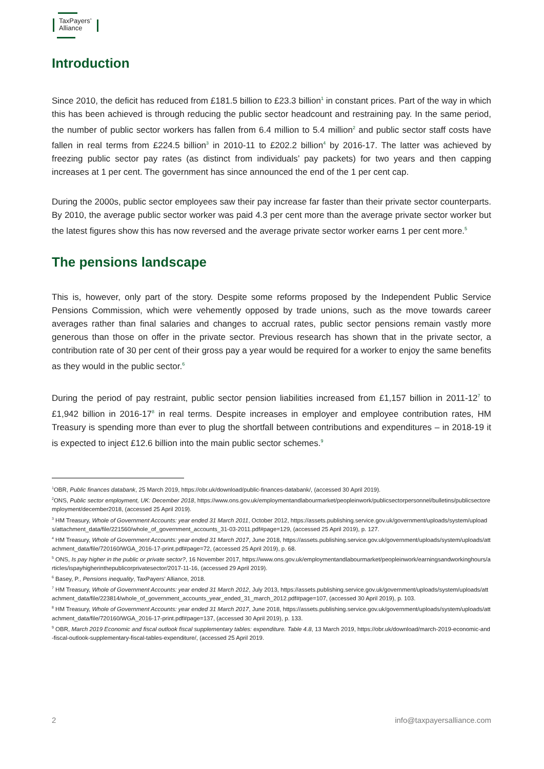TaxPayers’
Alliance
Introduction
Since 2010, the deficit has reduced from £181.5 billion to £23.3 billion<sup>1</sup> in constant prices. Part of the way in which this has been achieved is through reducing the public sector headcount and restraining pay. In the same period, the number of public sector workers has fallen from 6.4 million to 5.4 million<sup>2</sup> and public sector staff costs have fallen in real terms from £224.5 billion<sup>3</sup> in 2010-11 to £202.2 billion<sup>4</sup> by 2016-17. The latter was achieved by freezing public sector pay rates (as distinct from individuals’ pay packets) for two years and then capping increases at 1 per cent. The government has since announced the end of the 1 per cent cap.
During the 2000s, public sector employees saw their pay increase far faster than their private sector counterparts. By 2010, the average public sector worker was paid 4.3 per cent more than the average private sector worker but the latest figures show this has now reversed and the average private sector worker earns 1 per cent more.<sup>5</sup>
The pensions landscape
This is, however, only part of the story. Despite some reforms proposed by the Independent Public Service Pensions Commission, which were vehemently opposed by trade unions, such as the move towards career averages rather than final salaries and changes to accrual rates, public sector pensions remain vastly more generous than those on offer in the private sector. Previous research has shown that in the private sector, a contribution rate of 30 per cent of their gross pay a year would be required for a worker to enjoy the same benefits as they would in the public sector.<sup>6</sup>
During the period of pay restraint, public sector pension liabilities increased from £1,157 billion in 2011-12<sup>7</sup> to £1,942 billion in 2016-17<sup>8</sup> in real terms. Despite increases in employer and employee contribution rates, HM Treasury is spending more than ever to plug the shortfall between contributions and expenditures – in 2018-19 it is expected to inject £12.6 billion into the main public sector schemes.<sup>9</sup>
<sup>1</sup> OBR, Public finances databank, 25 March 2019, https://obr.uk/download/public-finances-databank/, (accessed 30 April 2019).
<sup>2</sup> ONS, Public sector employment, UK: December 2018, https://www.ons.gov.uk/employmentandlabourmarket/peopleinwork/publicsectorpersonnel/bulletins/publicsectoremployment/december2018, (accessed 25 April 2019).
<sup>3</sup> HM Treasury, Whole of Government Accounts: year ended 31 March 2011, October 2012, https://assets.publishing.service.gov.uk/government/uploads/system/uploads/attachment_data/file/221560/whole_of_government_accounts_31-03-2011.pdf#page=129, (accessed 25 April 2019), p. 127.
<sup>4</sup> HM Treasury, Whole of Government Accounts: year ended 31 March 2017, June 2018, https://assets.publishing.service.gov.uk/government/uploads/system/uploads/attachment_data/file/720160/WGA_2016-17-print.pdf#page=72, (accessed 25 April 2019), p. 68.
<sup>5</sup> ONS, Is pay higher in the public or private sector?, 16 November 2017, https://www.ons.gov.uk/employmentandlabourmarket/peopleinwork/earningsandworkinghours/articles/ispayhigherinthepublicorprivatesector/2017-11-16, (accessed 29 April 2019).
<sup>6</sup> Basey, P., Pensions inequality, TaxPayers’ Alliance, 2018.
<sup>7</sup> HM Treasury, Whole of Government Accounts: year ended 31 March 2012, July 2013, https://assets.publishing.service.gov.uk/government/uploads/system/uploads/attachment_data/file/223814/whole_of_government_accounts_year_ended_31_march_2012.pdf#page=107, (accessed 30 April 2019), p. 103.
<sup>8</sup> HM Treasury, Whole of Government Accounts: year ended 31 March 2017, June 2018, https://assets.publishing.service.gov.uk/government/uploads/system/uploads/attachment_data/file/720160/WGA_2016-17-print.pdf#page=137, (accessed 30 April 2019), p. 133.
<sup>9</sup> OBR, March 2019 Economic and fiscal outlook fiscal supplementary tables: expenditure. Table 4.8, 13 March 2019, https://obr.uk/download/march-2019-economic-and-fiscal-outlook-supplementary-fiscal-tables-expenditure/, (accessed 25 April 2019.
2 info@taxpayersalliance.com